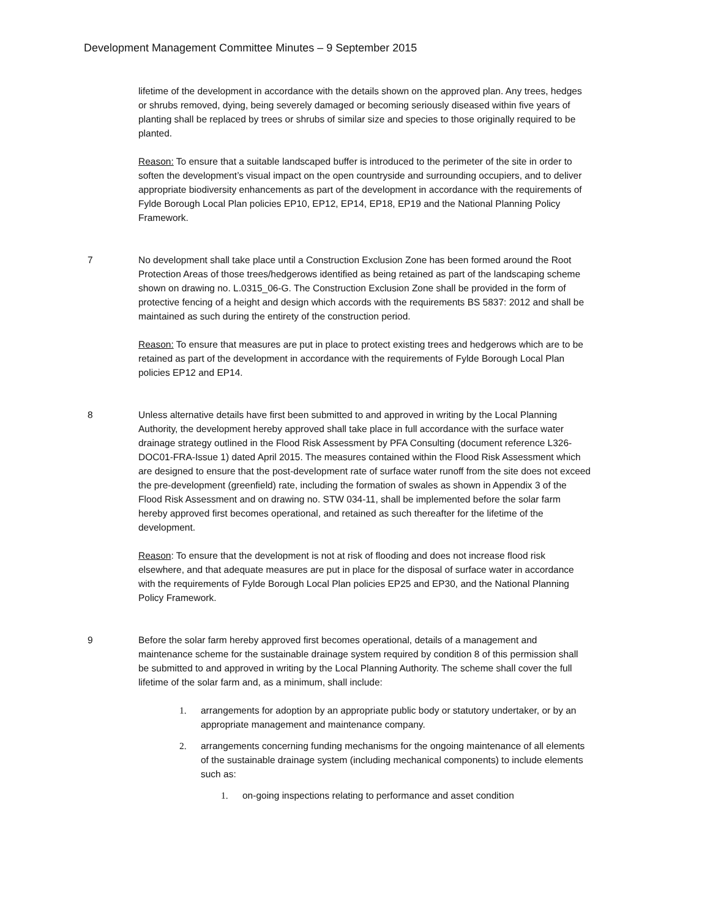Development Management Committee Minutes – 9 September 2015
lifetime of the development in accordance with the details shown on the approved plan. Any trees, hedges or shrubs removed, dying, being severely damaged or becoming seriously diseased within five years of planting shall be replaced by trees or shrubs of similar size and species to those originally required to be planted.
Reason: To ensure that a suitable landscaped buffer is introduced to the perimeter of the site in order to soften the development’s visual impact on the open countryside and surrounding occupiers, and to deliver appropriate biodiversity enhancements as part of the development in accordance with the requirements of Fylde Borough Local Plan policies EP10, EP12, EP14, EP18, EP19 and the National Planning Policy Framework.
7 No development shall take place until a Construction Exclusion Zone has been formed around the Root Protection Areas of those trees/hedgerows identified as being retained as part of the landscaping scheme shown on drawing no. L.0315_06-G. The Construction Exclusion Zone shall be provided in the form of protective fencing of a height and design which accords with the requirements BS 5837: 2012 and shall be maintained as such during the entirety of the construction period.
Reason: To ensure that measures are put in place to protect existing trees and hedgerows which are to be retained as part of the development in accordance with the requirements of Fylde Borough Local Plan policies EP12 and EP14.
8 Unless alternative details have first been submitted to and approved in writing by the Local Planning Authority, the development hereby approved shall take place in full accordance with the surface water drainage strategy outlined in the Flood Risk Assessment by PFA Consulting (document reference L326-DOC01-FRA-Issue 1) dated April 2015. The measures contained within the Flood Risk Assessment which are designed to ensure that the post-development rate of surface water runoff from the site does not exceed the pre-development (greenfield) rate, including the formation of swales as shown in Appendix 3 of the Flood Risk Assessment and on drawing no. STW 034-11, shall be implemented before the solar farm hereby approved first becomes operational, and retained as such thereafter for the lifetime of the development.
Reason: To ensure that the development is not at risk of flooding and does not increase flood risk elsewhere, and that adequate measures are put in place for the disposal of surface water in accordance with the requirements of Fylde Borough Local Plan policies EP25 and EP30, and the National Planning Policy Framework.
9 Before the solar farm hereby approved first becomes operational, details of a management and maintenance scheme for the sustainable drainage system required by condition 8 of this permission shall be submitted to and approved in writing by the Local Planning Authority. The scheme shall cover the full lifetime of the solar farm and, as a minimum, shall include:
1. arrangements for adoption by an appropriate public body or statutory undertaker, or by an appropriate management and maintenance company.
2. arrangements concerning funding mechanisms for the ongoing maintenance of all elements of the sustainable drainage system (including mechanical components) to include elements such as:
1. on-going inspections relating to performance and asset condition